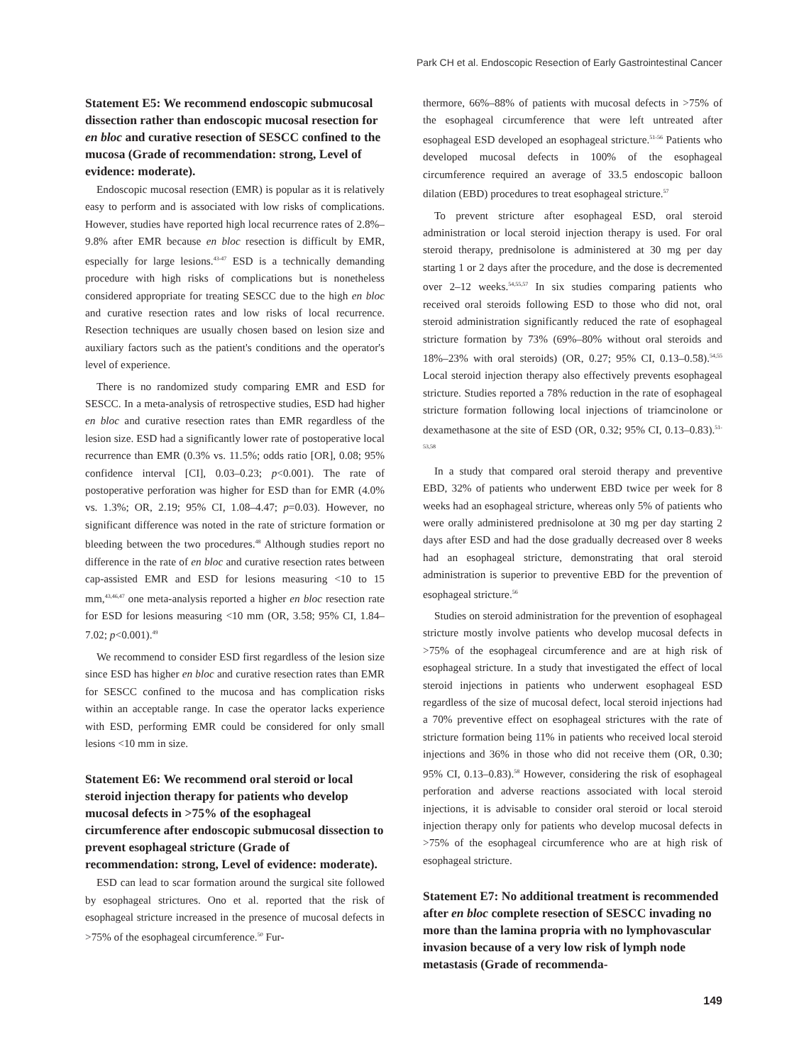Park CH et al. Endoscopic Resection of Early Gastrointestinal Cancer
Statement E5: We recommend endoscopic submucosal dissection rather than endoscopic mucosal resection for en bloc and curative resection of SESCC confined to the mucosa (Grade of recommendation: strong, Level of evidence: moderate).
Endoscopic mucosal resection (EMR) is popular as it is relatively easy to perform and is associated with low risks of complications. However, studies have reported high local recurrence rates of 2.8%–9.8% after EMR because en bloc resection is difficult by EMR, especially for large lesions.<sup>43-47</sup> ESD is a technically demanding procedure with high risks of complications but is nonetheless considered appropriate for treating SESCC due to the high en bloc and curative resection rates and low risks of local recurrence. Resection techniques are usually chosen based on lesion size and auxiliary factors such as the patient's conditions and the operator's level of experience.
There is no randomized study comparing EMR and ESD for SESCC. In a meta-analysis of retrospective studies, ESD had higher en bloc and curative resection rates than EMR regardless of the lesion size. ESD had a significantly lower rate of postoperative local recurrence than EMR (0.3% vs. 11.5%; odds ratio [OR], 0.08; 95% confidence interval [CI], 0.03–0.23; p<0.001). The rate of postoperative perforation was higher for ESD than for EMR (4.0% vs. 1.3%; OR, 2.19; 95% CI, 1.08–4.47; p=0.03). However, no significant difference was noted in the rate of stricture formation or bleeding between the two procedures.<sup>48</sup> Although studies report no difference in the rate of en bloc and curative resection rates between cap-assisted EMR and ESD for lesions measuring <10 to 15 mm,<sup>43,46,47</sup> one meta-analysis reported a higher en bloc resection rate for ESD for lesions measuring <10 mm (OR, 3.58; 95% CI, 1.84–7.02; p<0.001).<sup>49</sup>
We recommend to consider ESD first regardless of the lesion size since ESD has higher en bloc and curative resection rates than EMR for SESCC confined to the mucosa and has complication risks within an acceptable range. In case the operator lacks experience with ESD, performing EMR could be considered for only small lesions <10 mm in size.
Statement E6: We recommend oral steroid or local steroid injection therapy for patients who develop mucosal defects in >75% of the esophageal circumference after endoscopic submucosal dissection to prevent esophageal stricture (Grade of recommendation: strong, Level of evidence: moderate).
ESD can lead to scar formation around the surgical site followed by esophageal strictures. Ono et al. reported that the risk of esophageal stricture increased in the presence of mucosal defects in >75% of the esophageal circumference.<sup>50</sup> Fur-
thermore, 66%–88% of patients with mucosal defects in >75% of the esophageal circumference that were left untreated after esophageal ESD developed an esophageal stricture.<sup>51-56</sup> Patients who developed mucosal defects in 100% of the esophageal circumference required an average of 33.5 endoscopic balloon dilation (EBD) procedures to treat esophageal stricture.<sup>57</sup>
To prevent stricture after esophageal ESD, oral steroid administration or local steroid injection therapy is used. For oral steroid therapy, prednisolone is administered at 30 mg per day starting 1 or 2 days after the procedure, and the dose is decremented over 2–12 weeks.<sup>54,55,57</sup> In six studies comparing patients who received oral steroids following ESD to those who did not, oral steroid administration significantly reduced the rate of esophageal stricture formation by 73% (69%–80% without oral steroids and 18%–23% with oral steroids) (OR, 0.27; 95% CI, 0.13–0.58).<sup>54,55</sup> Local steroid injection therapy also effectively prevents esophageal stricture. Studies reported a 78% reduction in the rate of esophageal stricture formation following local injections of triamcinolone or dexamethasone at the site of ESD (OR, 0.32; 95% CI, 0.13–0.83).<sup>51-53,58</sup>
In a study that compared oral steroid therapy and preventive EBD, 32% of patients who underwent EBD twice per week for 8 weeks had an esophageal stricture, whereas only 5% of patients who were orally administered prednisolone at 30 mg per day starting 2 days after ESD and had the dose gradually decreased over 8 weeks had an esophageal stricture, demonstrating that oral steroid administration is superior to preventive EBD for the prevention of esophageal stricture.<sup>56</sup>
Studies on steroid administration for the prevention of esophageal stricture mostly involve patients who develop mucosal defects in >75% of the esophageal circumference and are at high risk of esophageal stricture. In a study that investigated the effect of local steroid injections in patients who underwent esophageal ESD regardless of the size of mucosal defect, local steroid injections had a 70% preventive effect on esophageal strictures with the rate of stricture formation being 11% in patients who received local steroid injections and 36% in those who did not receive them (OR, 0.30; 95% CI, 0.13–0.83).<sup>58</sup> However, considering the risk of esophageal perforation and adverse reactions associated with local steroid injections, it is advisable to consider oral steroid or local steroid injection therapy only for patients who develop mucosal defects in >75% of the esophageal circumference who are at high risk of esophageal stricture.
Statement E7: No additional treatment is recommended after en bloc complete resection of SESCC invading no more than the lamina propria with no lymphovascular invasion because of a very low risk of lymph node metastasis (Grade of recommenda-
149